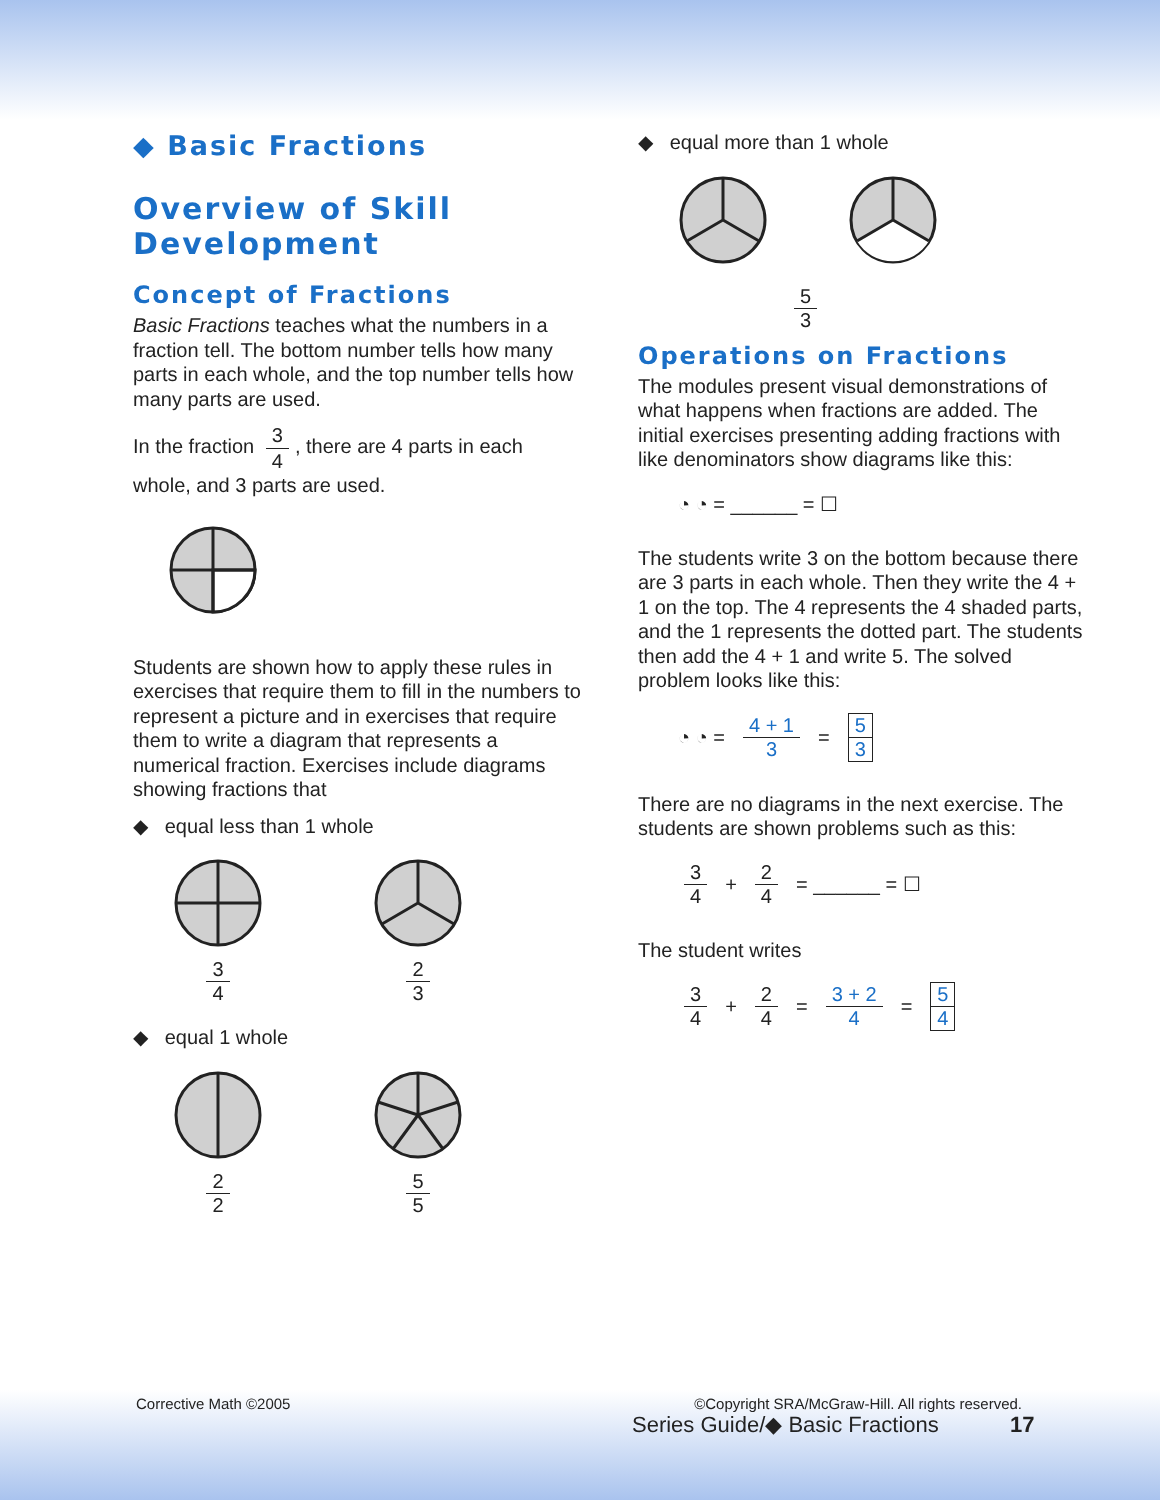◆ Basic Fractions
Overview of Skill Development
Concept of Fractions
Basic Fractions teaches what the numbers in a fraction tell. The bottom number tells how many parts in each whole, and the top number tells how many parts are used.
In the fraction 3 4, there are 4 parts in each whole, and 3 parts are used.
Students are shown how to apply these rules in exercises that require them to fill in the numbers to represent a picture and in exercises that require them to write a diagram that represents a numerical fraction. Exercises include diagrams showing fractions that
◆ equal less than 1 whole
3 4 2 3
◆ equal 1 whole
2 2 5 5
◆ equal more than 1 whole
5 3
Operations on Fractions
The modules present visual demonstrations of what happens when fractions are added. The initial exercises presenting adding fractions with like denominators show diagrams like this:
◔ ◔ = ______ = ☐
The students write 3 on the bottom because there are 3 parts in each whole. Then they write the 4 + 1 on the top. The 4 represents the 4 shaded parts, and the 1 represents the dotted part. The students then add the 4 + 1 and write 5. The solved problem looks like this:
◔ ◔ = 4 + 1 3 = 5 3
There are no diagrams in the next exercise. The students are shown problems such as this:
3 4 + 2 4 = ______ = ☐
The student writes
3 4 + 2 4 = 3 + 2 4 = 5 4
Corrective Math ©2005 ©Copyright SRA/McGraw-Hill. All rights reserved.
Series Guide/◆ Basic Fractions 17